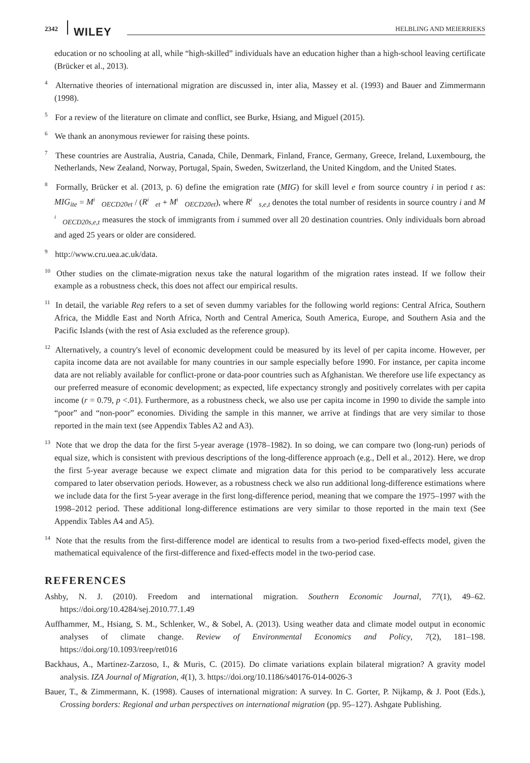2342 WILEY HELBLING AND MEIERRIEKS
education or no schooling at all, while “high-skilled” individuals have an education higher than a high-school leaving certificate (Brücker et al., 2013).
<sup>4</sup> Alternative theories of international migration are discussed in, inter alia, Massey et al. (1993) and Bauer and Zimmermann (1998).
<sup>5</sup> For a review of the literature on climate and conflict, see Burke, Hsiang, and Miguel (2015).
<sup>6</sup> We thank an anonymous reviewer for raising these points.
<sup>7</sup> These countries are Australia, Austria, Canada, Chile, Denmark, Finland, France, Germany, Greece, Ireland, Luxembourg, the Netherlands, New Zealand, Norway, Portugal, Spain, Sweden, Switzerland, the United Kingdom, and the United States.
<sup>8</sup> Formally, Brücker et al. (2013, p. 6) define the emigration rate (MIG) for skill level e from source country i in period t as: MIG<sub>ite</sub> = M<sup>i</sup><sub>OECD20et</sub> / (R<sup>i</sup><sub>et</sub> + M<sup>i</sup><sub>OECD20et</sub>), where R<sup>i</sup><sub>s,e,t</sub> denotes the total number of residents in source country i and M<sup>i</sup><sub>OECD20s,e,t</sub> measures the stock of immigrants from i summed over all 20 destination countries. Only individuals born abroad and aged 25 years or older are considered.
<sup>9</sup> http://www.cru.uea.ac.uk/data.
<sup>10</sup> Other studies on the climate-migration nexus take the natural logarithm of the migration rates instead. If we follow their example as a robustness check, this does not affect our empirical results.
<sup>11</sup> In detail, the variable Reg refers to a set of seven dummy variables for the following world regions: Central Africa, Southern Africa, the Middle East and North Africa, North and Central America, South America, Europe, and Southern Asia and the Pacific Islands (with the rest of Asia excluded as the reference group).
<sup>12</sup> Alternatively, a country's level of economic development could be measured by its level of per capita income. However, per capita income data are not available for many countries in our sample especially before 1990. For instance, per capita income data are not reliably available for conflict-prone or data-poor countries such as Afghanistan. We therefore use life expectancy as our preferred measure of economic development; as expected, life expectancy strongly and positively correlates with per capita income (r = 0.79, p <.01). Furthermore, as a robustness check, we also use per capita income in 1990 to divide the sample into “poor” and “non-poor” economies. Dividing the sample in this manner, we arrive at findings that are very similar to those reported in the main text (see Appendix Tables A2 and A3).
<sup>13</sup> Note that we drop the data for the first 5-year average (1978–1982). In so doing, we can compare two (long-run) periods of equal size, which is consistent with previous descriptions of the long-difference approach (e.g., Dell et al., 2012). Here, we drop the first 5-year average because we expect climate and migration data for this period to be comparatively less accurate compared to later observation periods. However, as a robustness check we also run additional long-difference estimations where we include data for the first 5-year average in the first long-difference period, meaning that we compare the 1975–1997 with the 1998–2012 period. These additional long-difference estimations are very similar to those reported in the main text (See Appendix Tables A4 and A5).
<sup>14</sup> Note that the results from the first-difference model are identical to results from a two-period fixed-effects model, given the mathematical equivalence of the first-difference and fixed-effects model in the two-period case.
REFERENCES
Ashby, N. J. (2010). Freedom and international migration. Southern Economic Journal, 77(1), 49–62. https://doi.org/10.4284/sej.2010.77.1.49
Auffhammer, M., Hsiang, S. M., Schlenker, W., & Sobel, A. (2013). Using weather data and climate model output in economic analyses of climate change. Review of Environmental Economics and Policy, 7(2), 181–198. https://doi.org/10.1093/reep/ret016
Backhaus, A., Martinez-Zarzoso, I., & Muris, C. (2015). Do climate variations explain bilateral migration? A gravity model analysis. IZA Journal of Migration, 4(1), 3. https://doi.org/10.1186/s40176-014-0026-3
Bauer, T., & Zimmermann, K. (1998). Causes of international migration: A survey. In C. Gorter, P. Nijkamp, & J. Poot (Eds.), Crossing borders: Regional and urban perspectives on international migration (pp. 95–127). Ashgate Publishing.